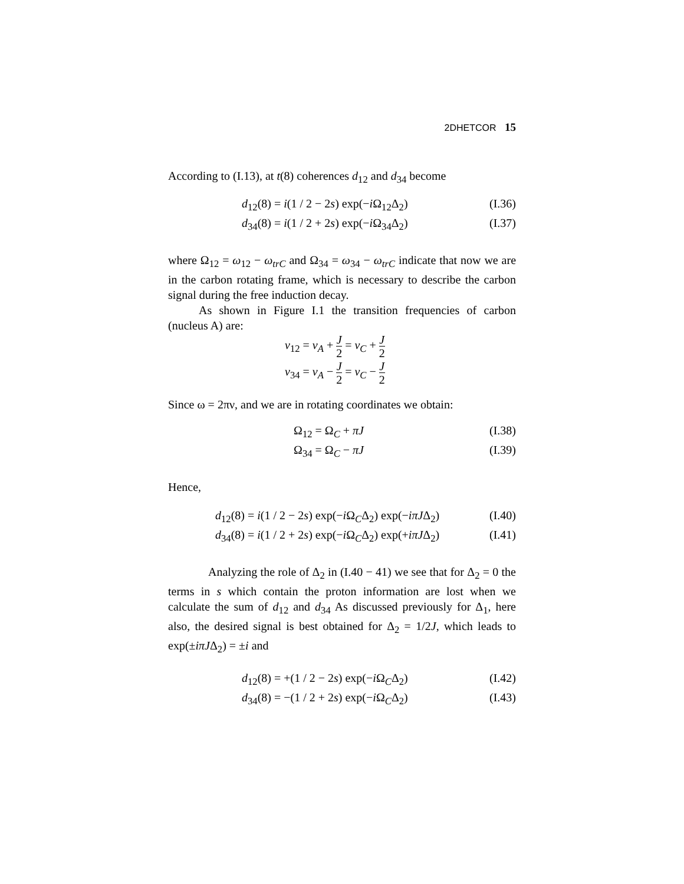2DHETCOR 15
According to (I.13), at t(8) coherences d<sub>12</sub> and d<sub>34</sub> become
d<sub>12</sub>(8) = i(1 / 2 − 2s) exp(−i Ω<sub>12</sub>Δ<sub>2</sub>) (I.36)
d<sub>34</sub>(8) = i(1 / 2 + 2s) exp(−i Ω<sub>34</sub>Δ<sub>2</sub>) (I.37)
where Ω<sub>12</sub> = ω<sub>12</sub> − ω<sub>trC</sub> and Ω<sub>34</sub> = ω<sub>34</sub> − ω<sub>trC</sub> indicate that now we are in the carbon rotating frame, which is necessary to describe the carbon signal during the free induction decay.
As shown in Figure I.1 the transition frequencies of carbon (nucleus A) are:
ν<sub>12</sub> = ν<sub>A</sub> + J 2 = ν<sub>C</sub> + J 2
ν<sub>34</sub> = ν<sub>A</sub> − J 2 = ν<sub>C</sub> − J 2
Since ω = 2πν, and we are in rotating coordinates we obtain:
Ω<sub>12</sub> = Ω<sub>C</sub> + πJ (I.38)
Ω<sub>34</sub> = Ω<sub>C</sub> − πJ (I.39)
Hence,
d<sub>12</sub>(8) = i(1 / 2 − 2s) exp(−i Ω<sub>C</sub>Δ<sub>2</sub>) exp(−iπJΔ<sub>2</sub>) (I.40)
d<sub>34</sub>(8) = i(1 / 2 + 2s) exp(−i Ω<sub>C</sub>Δ<sub>2</sub>) exp(+iπJΔ<sub>2</sub>) (I.41)
Analyzing the role of Δ<sub>2</sub> in (I.40 − 41) we see that for Δ<sub>2</sub> = 0 the terms in s which contain the proton information are lost when we calculate the sum of d<sub>12</sub> and d<sub>34</sub> As discussed previously for Δ<sub>1</sub>, here also, the desired signal is best obtained for Δ<sub>2</sub> = 1/2J, which leads to exp(±iπJΔ<sub>2</sub>) = ±i and
d<sub>12</sub>(8) = +(1 / 2 − 2s) exp(−i Ω<sub>C</sub>Δ<sub>2</sub>) (I.42)
d<sub>34</sub>(8) = −(1 / 2 + 2s) exp(−i Ω<sub>C</sub>Δ<sub>2</sub>) (I.43)